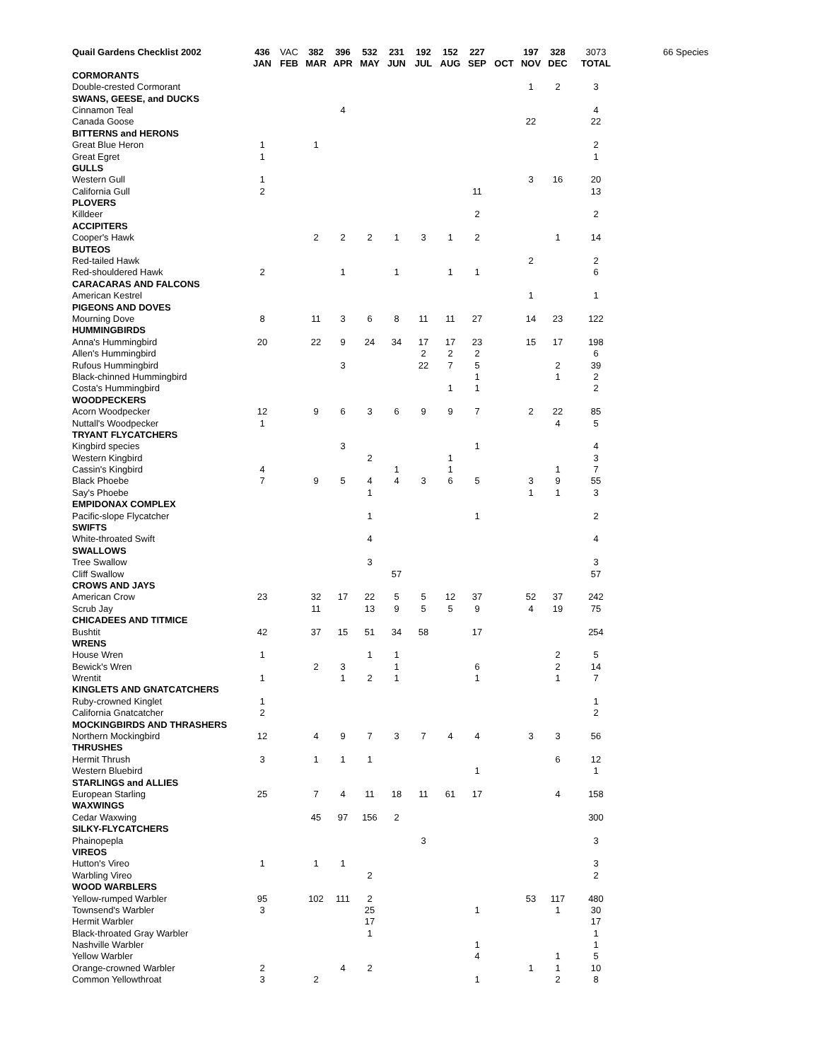| Quail Gardens Checklist 2002 | 436 | VAC | 382 | 396 | 532 | 231 | 192 | 152 | 227 | | 197 | 328 | 3073 | 66 Species |
| --- | --- | --- | --- | --- | --- | --- | --- | --- | --- | --- | --- | --- | --- | --- |
| | JAN | FEB | MAR | APR | MAY | JUN | JUL | AUG | SEP | OCT | NOV | DEC | TOTAL | |
| CORMORANTS | | | | | | | | | | | | | | |
| Double-crested Cormorant | | | | | | | | | | | 1 | 2 | 3 | |
| SWANS, GEESE, and DUCKS | | | | | | | | | | | | | | |
| Cinnamon Teal | | | | 4 | | | | | | | | | 4 | |
| Canada Goose | | | | | | | | | | | 22 | | 22 | |
| BITTERNS and HERONS | | | | | | | | | | | | | | |
| Great Blue Heron | 1 | | 1 | | | | | | | | | | 2 | |
| Great Egret | 1 | | | | | | | | | | | | 1 | |
| GULLS | | | | | | | | | | | | | | |
| Western Gull | 1 | | | | | | | | | | 3 | 16 | 20 | |
| California Gull | 2 | | | | | | | | 11 | | | | 13 | |
| PLOVERS | | | | | | | | | | | | | | |
| Killdeer | | | | | | | | | 2 | | | | 2 | |
| ACCIPITERS | | | | | | | | | | | | | | |
| Cooper's Hawk | | | 2 | 2 | 2 | 1 | 3 | 1 | 2 | | | 1 | 14 | |
| BUTEOS | | | | | | | | | | | | | | |
| Red-tailed Hawk | | | | | | | | | | | 2 | | 2 | |
| Red-shouldered Hawk | 2 | | | 1 | | 1 | | 1 | 1 | | | | 6 | |
| CARACARAS AND FALCONS | | | | | | | | | | | | | | |
| American Kestrel | | | | | | | | | | | 1 | | 1 | |
| PIGEONS AND DOVES | | | | | | | | | | | | | | |
| Mourning Dove | 8 | | 11 | 3 | 6 | 8 | 11 | 11 | 27 | | 14 | 23 | 122 | |
| HUMMINGBIRDS | | | | | | | | | | | | | | |
| Anna's Hummingbird | 20 | | 22 | 9 | 24 | 34 | 17 | 17 | 23 | | 15 | 17 | 198 | |
| Allen's Hummingbird | | | | | | | 2 | 2 | 2 | | | | 6 | |
| Rufous Hummingbird | | | | 3 | | | 22 | 7 | 5 | | | 2 | 39 | |
| Black-chinned Hummingbird | | | | | | | | | 1 | | | 1 | 2 | |
| Costa's Hummingbird | | | | | | | | 1 | 1 | | | | 2 | |
| WOODPECKERS | | | | | | | | | | | | | | |
| Acorn Woodpecker | 12 | | 9 | 6 | 3 | 6 | 9 | 9 | 7 | | 2 | 22 | 85 | |
| Nuttall's Woodpecker | 1 | | | | | | | | | | | 4 | 5 | |
| TRYANT FLYCATCHERS | | | | | | | | | | | | | | |
| Kingbird species | | | | 3 | | | | | 1 | | | | 4 | |
| Western Kingbird | | | | | 2 | | | 1 | | | | | 3 | |
| Cassin's Kingbird | 4 | | | | | 1 | | 1 | | | | 1 | 7 | |
| Black Phoebe | 7 | | 9 | 5 | 4 | 4 | 3 | 6 | 5 | | 3 | 9 | 55 | |
| Say's Phoebe | | | | | 1 | | | | | | 1 | 1 | 3 | |
| EMPIDONAX COMPLEX | | | | | | | | | | | | | | |
| Pacific-slope Flycatcher | | | | | 1 | | | | 1 | | | | 2 | |
| SWIFTS | | | | | | | | | | | | | | |
| White-throated Swift | | | | | 4 | | | | | | | | 4 | |
| SWALLOWS | | | | | | | | | | | | | | |
| Tree Swallow | | | | | 3 | | | | | | | | 3 | |
| Cliff Swallow | | | | | | 57 | | | | | | | 57 | |
| CROWS AND JAYS | | | | | | | | | | | | | | |
| American Crow | 23 | | 32 | 17 | 22 | 5 | 5 | 12 | 37 | | 52 | 37 | 242 | |
| Scrub Jay | | | 11 | | 13 | 9 | 5 | 5 | 9 | | 4 | 19 | 75 | |
| CHICADEES AND TITMICE | | | | | | | | | | | | | | |
| Bushtit | 42 | | 37 | 15 | 51 | 34 | 58 | | 17 | | | | 254 | |
| WRENS | | | | | | | | | | | | | | |
| House Wren | 1 | | | | 1 | 1 | | | | | | 2 | 5 | |
| Bewick's Wren | | | 2 | 3 | | 1 | | | 6 | | | 2 | 14 | |
| Wrentit | 1 | | | 1 | 2 | 1 | | | 1 | | | 1 | 7 | |
| KINGLETS AND GNATCATCHERS | | | | | | | | | | | | | | |
| Ruby-crowned Kinglet | 1 | | | | | | | | | | | | 1 | |
| California Gnatcatcher | 2 | | | | | | | | | | | | 2 | |
| MOCKINGBIRDS AND THRASHERS | | | | | | | | | | | | | | |
| Northern Mockingbird | 12 | | 4 | 9 | 7 | 3 | 7 | 4 | 4 | | 3 | 3 | 56 | |
| THRUSHES | | | | | | | | | | | | | | |
| Hermit Thrush | 3 | | 1 | 1 | 1 | | | | | | | 6 | 12 | |
| Western Bluebird | | | | | | | | | 1 | | | | 1 | |
| STARLINGS and ALLIES | | | | | | | | | | | | | | |
| European Starling | 25 | | 7 | 4 | 11 | 18 | 11 | 61 | 17 | | | 4 | 158 | |
| WAXWINGS | | | | | | | | | | | | | | |
| Cedar Waxwing | | | 45 | 97 | 156 | 2 | | | | | | | 300 | |
| SILKY-FLYCATCHERS | | | | | | | | | | | | | | |
| Phainopepla | | | | | | | 3 | | | | | | 3 | |
| VIREOS | | | | | | | | | | | | | | |
| Hutton's Vireo | 1 | | 1 | 1 | | | | | | | | | 3 | |
| Warbling Vireo | | | | | 2 | | | | | | | | 2 | |
| WOOD WARBLERS | | | | | | | | | | | | | | |
| Yellow-rumped Warbler | 95 | | 102 | 111 | 2 | | | | | | 53 | 117 | 480 | |
| Townsend's Warbler | 3 | | | | 25 | | | | 1 | | | 1 | 30 | |
| Hermit Warbler | | | | | 17 | | | | | | | | 17 | |
| Black-throated Gray Warbler | | | | | 1 | | | | | | | | 1 | |
| Nashville Warbler | | | | | | | | | 1 | | | | 1 | |
| Yellow Warbler | | | | | | | | | 4 | | | 1 | 5 | |
| Orange-crowned Warbler | 2 | | | 4 | 2 | | | | | | 1 | 1 | 10 | |
| Common Yellowthroat | 3 | | 2 | | | | | | 1 | | | 2 | 8 | |